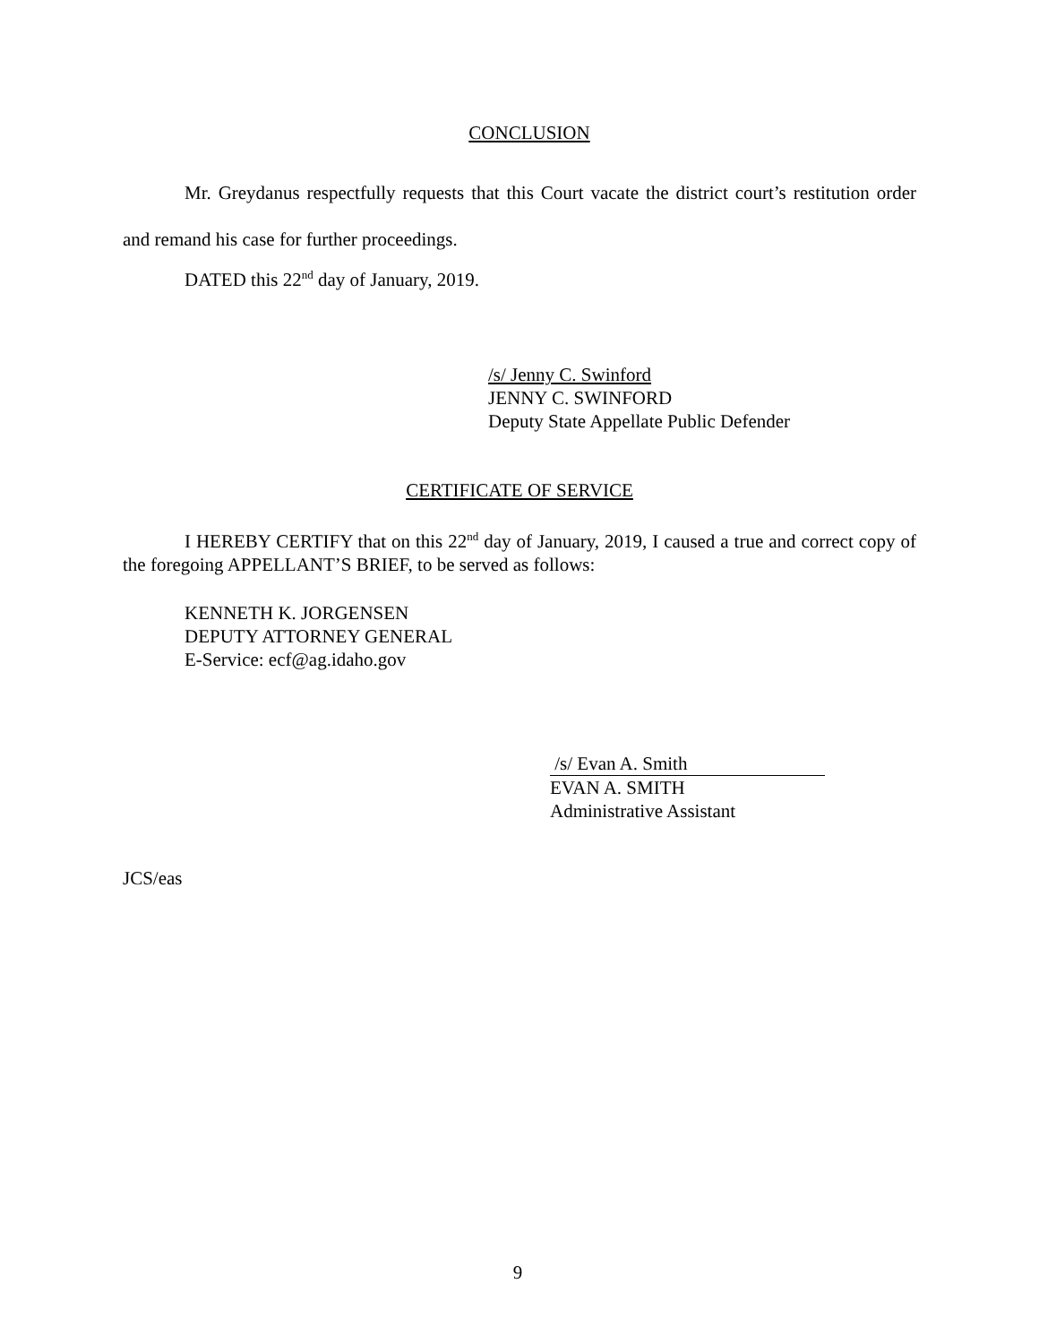CONCLUSION
Mr. Greydanus respectfully requests that this Court vacate the district court’s restitution order and remand his case for further proceedings.
DATED this 22<sup>nd</sup> day of January, 2019.
/s/ Jenny C. Swinford
JENNY C. SWINFORD
Deputy State Appellate Public Defender
CERTIFICATE OF SERVICE
I HEREBY CERTIFY that on this 22<sup>nd</sup> day of January, 2019, I caused a true and correct copy of the foregoing APPELLANT’S BRIEF, to be served as follows:
KENNETH K. JORGENSEN
DEPUTY ATTORNEY GENERAL
E-Service: ecf@ag.idaho.gov
/s/ Evan A. Smith
EVAN A. SMITH
Administrative Assistant
JCS/eas
9